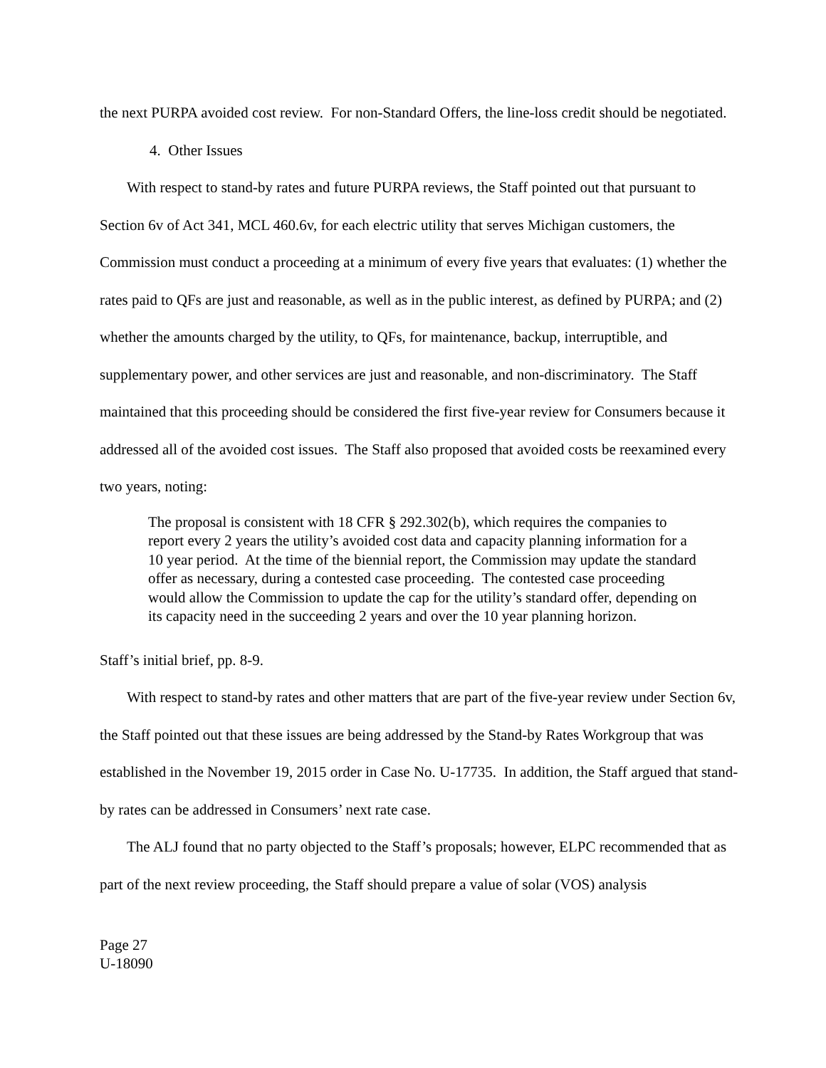the next PURPA avoided cost review. For non-Standard Offers, the line-loss credit should be negotiated.
4. Other Issues
With respect to stand-by rates and future PURPA reviews, the Staff pointed out that pursuant to Section 6v of Act 341, MCL 460.6v, for each electric utility that serves Michigan customers, the Commission must conduct a proceeding at a minimum of every five years that evaluates: (1) whether the rates paid to QFs are just and reasonable, as well as in the public interest, as defined by PURPA; and (2) whether the amounts charged by the utility, to QFs, for maintenance, backup, interruptible, and supplementary power, and other services are just and reasonable, and non-discriminatory. The Staff maintained that this proceeding should be considered the first five-year review for Consumers because it addressed all of the avoided cost issues. The Staff also proposed that avoided costs be reexamined every two years, noting:
The proposal is consistent with 18 CFR § 292.302(b), which requires the companies to report every 2 years the utility’s avoided cost data and capacity planning information for a 10 year period. At the time of the biennial report, the Commission may update the standard offer as necessary, during a contested case proceeding. The contested case proceeding would allow the Commission to update the cap for the utility’s standard offer, depending on its capacity need in the succeeding 2 years and over the 10 year planning horizon.
Staff’s initial brief, pp. 8-9.
With respect to stand-by rates and other matters that are part of the five-year review under Section 6v, the Staff pointed out that these issues are being addressed by the Stand-by Rates Workgroup that was established in the November 19, 2015 order in Case No. U-17735. In addition, the Staff argued that stand-by rates can be addressed in Consumers’ next rate case.
The ALJ found that no party objected to the Staff’s proposals; however, ELPC recommended that as part of the next review proceeding, the Staff should prepare a value of solar (VOS) analysis
Page 27
U-18090